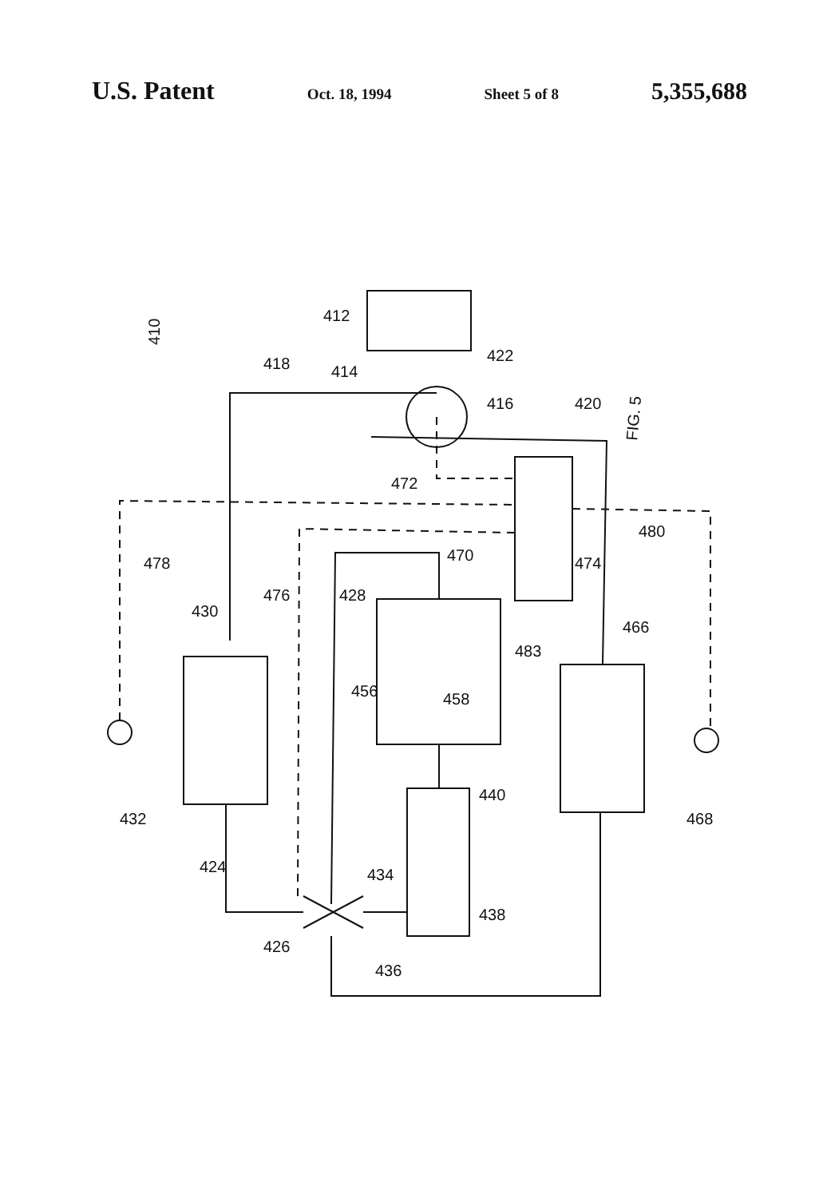U.S. Patent Oct. 18, 1994 Sheet 5 of 8 5,355,688
410
426
FIG. 5
430
456
458
438
466
474
432
468
478
476
428
470
483
480
440
424
434
436
418
414
412
422
416
420
472